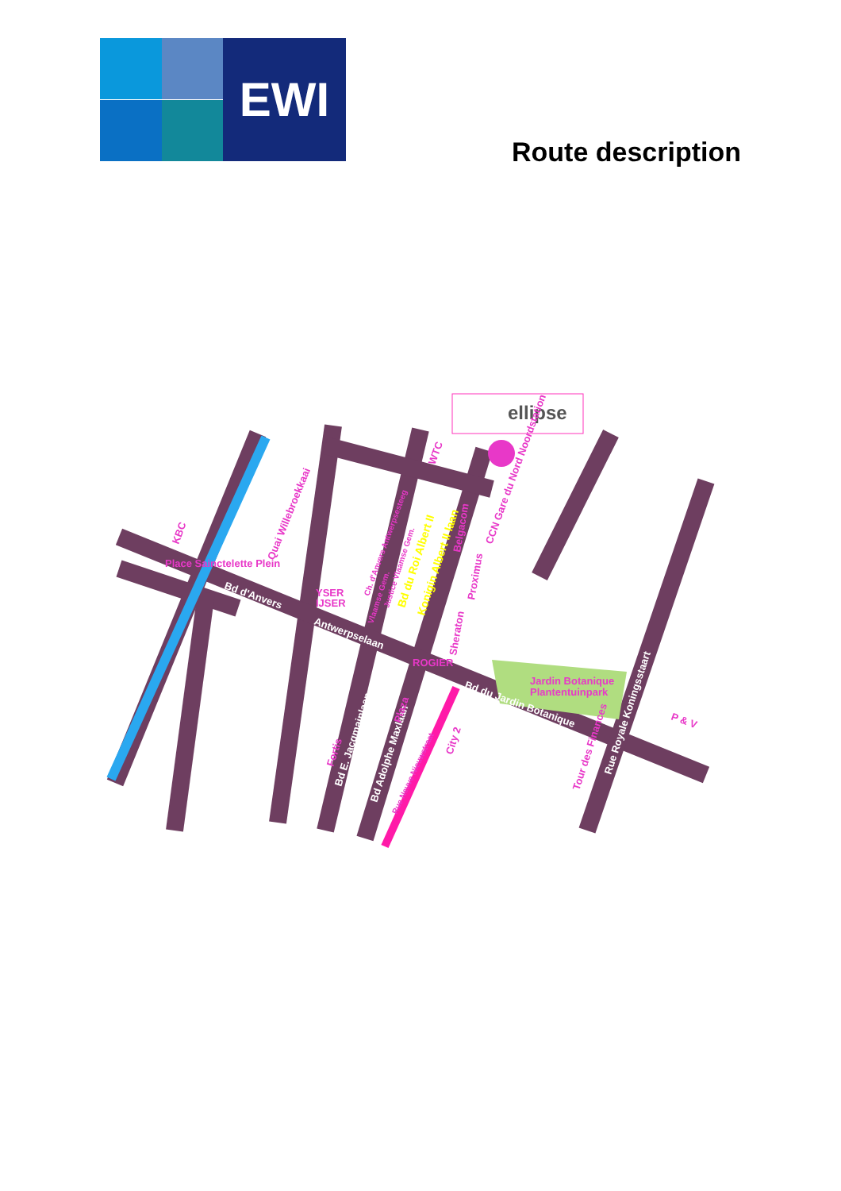EWI
Route description
ellipse
Bd d'Anvers
Antwerpselaan
Bd du Jardin Botanique
Bd E. Jacqmainlaan
Bd Adolphe Maxlaan
Rue Royale Koningsstaart
KBC
Quai Willebroekkaai
Place Sainctelette Plein
YSER
IJSER
ROGIER
WTC
CCN Gare du Nord Noordstation
Proximus
Belgacom
Sheraton
Jardin Botanique
Plantentuinpark
P & V
City 2
Plaza
Fortis
Tour des Finances
Rue Neuve Nieuwstraat
Ch. d'Anvers Antwerpsesteeg
Justice Vlaamse Gem.
Vlaamse Gem.
Bd du Roi Albert II
Konigin Albert II laan